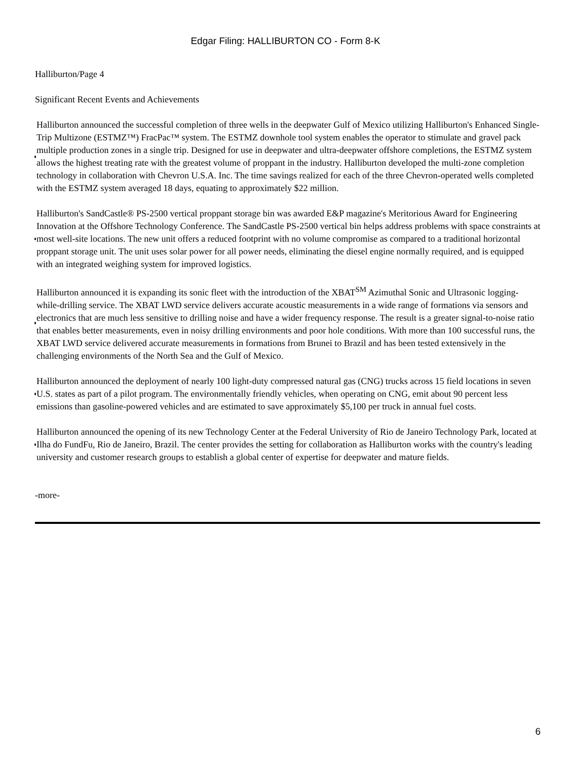Edgar Filing: HALLIBURTON CO - Form 8-K
Halliburton/Page 4
Significant Recent Events and Achievements
Halliburton announced the successful completion of three wells in the deepwater Gulf of Mexico utilizing Halliburton's Enhanced Single-Trip Multizone (ESTMZ™) FracPac™ system. The ESTMZ downhole tool system enables the operator to stimulate and gravel pack multiple production zones in a single trip. Designed for use in deepwater and ultra-deepwater offshore completions, the ESTMZ system allows the highest treating rate with the greatest volume of proppant in the industry. Halliburton developed the multi-zone completion technology in collaboration with Chevron U.S.A. Inc. The time savings realized for each of the three Chevron-operated wells completed with the ESTMZ system averaged 18 days, equating to approximately $22 million.
Halliburton's SandCastle® PS-2500 vertical proppant storage bin was awarded E&P magazine's Meritorious Award for Engineering Innovation at the Offshore Technology Conference. The SandCastle PS-2500 vertical bin helps address problems with space constraints at most well-site locations. The new unit offers a reduced footprint with no volume compromise as compared to a traditional horizontal proppant storage unit. The unit uses solar power for all power needs, eliminating the diesel engine normally required, and is equipped with an integrated weighing system for improved logistics.
Halliburton announced it is expanding its sonic fleet with the introduction of the XBAT<sup>SM</sup> Azimuthal Sonic and Ultrasonic logging-while-drilling service. The XBAT LWD service delivers accurate acoustic measurements in a wide range of formations via sensors and electronics that are much less sensitive to drilling noise and have a wider frequency response. The result is a greater signal-to-noise ratio that enables better measurements, even in noisy drilling environments and poor hole conditions. With more than 100 successful runs, the XBAT LWD service delivered accurate measurements in formations from Brunei to Brazil and has been tested extensively in the challenging environments of the North Sea and the Gulf of Mexico.
Halliburton announced the deployment of nearly 100 light-duty compressed natural gas (CNG) trucks across 15 field locations in seven U.S. states as part of a pilot program. The environmentally friendly vehicles, when operating on CNG, emit about 90 percent less emissions than gasoline-powered vehicles and are estimated to save approximately $5,100 per truck in annual fuel costs.
Halliburton announced the opening of its new Technology Center at the Federal University of Rio de Janeiro Technology Park, located at Ilha do FundFu, Rio de Janeiro, Brazil. The center provides the setting for collaboration as Halliburton works with the country's leading university and customer research groups to establish a global center of expertise for deepwater and mature fields.
-more-
6